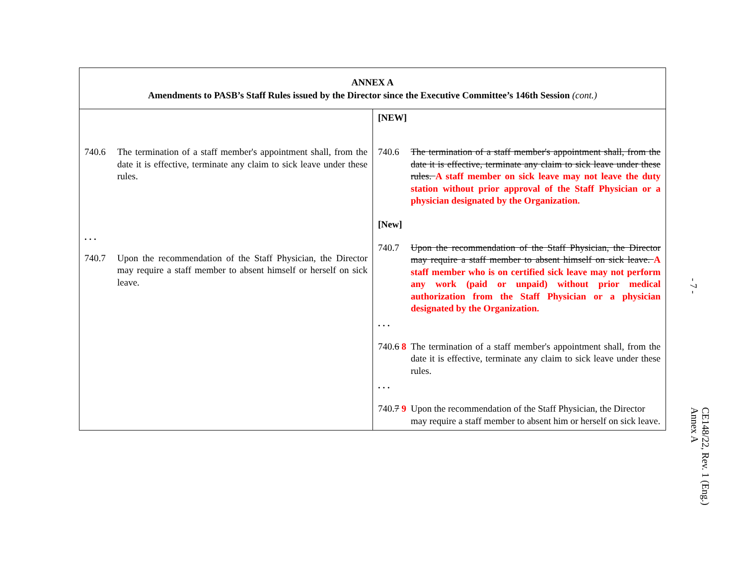| ANNEX A Amendments to PASB’s Staff Rules issued by the Director since the Executive Committee’s 146th Session (cont.) | |
| 740.6 The termination of a staff member's appointment shall, from the date it is effective, terminate any claim to sick leave under these rules. . . . 740.7 Upon the recommendation of the Staff Physician, the Director may require a staff member to absent himself or herself on sick leave. | [NEW] 740.6 The termination of a staff member's appointment shall, from the date it is effective, terminate any claim to sick leave under these rules. A staff member on sick leave may not leave the duty station without prior approval of the Staff Physician or a physician designated by the Organization. [New] 740.7 Upon the recommendation of the Staff Physician, the Director may require a staff member to absent himself on sick leave. A staff member who is on certified sick leave may not perform any work (paid or unpaid) without prior medical authorization from the Staff Physician or a physician designated by the Organization. . . . 740. 6 8 The termination of a staff member's appointment shall, from the date it is effective, terminate any claim to sick leave under these rules. . . . 740. 7 9 Upon the recommendation of the Staff Physician, the Director may require a staff member to absent him or herself on sick leave. |
- 7 -
CE148/22, Rev. 1 (Eng.)
Annex A